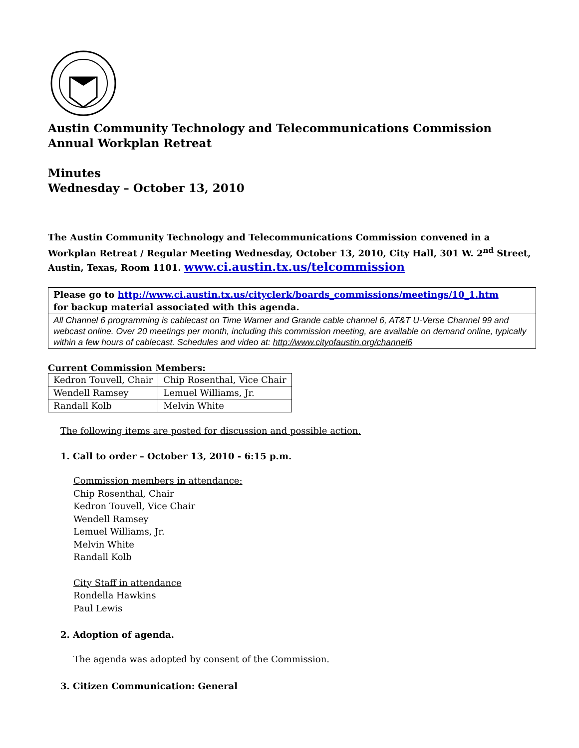Austin Community Technology and Telecommunications Commission
Annual Workplan Retreat
Minutes
Wednesday – October 13, 2010
The Austin Community Technology and Telecommunications Commission convened in a Workplan Retreat / Regular Meeting Wednesday, October 13, 2010, City Hall, 301 W. 2<sup>nd</sup> Street, Austin, Texas, Room 1101. www.ci.austin.tx.us/telcommission
Please go to http://www.ci.austin.tx.us/cityclerk/boards_commissions/meetings/10_1.htm
for backup material associated with this agenda.
All Channel 6 programming is cablecast on Time Warner and Grande cable channel 6, AT&T U-Verse Channel 99 and webcast online. Over 20 meetings per month, including this commission meeting, are available on demand online, typically within a few hours of cablecast. Schedules and video at: http://www.cityofaustin.org/channel6
Current Commission Members:
| Kedron Touvell, Chair | Chip Rosenthal, Vice Chair |
| Wendell Ramsey | Lemuel Williams, Jr. |
| Randall Kolb | Melvin White |
The following items are posted for discussion and possible action.
1. Call to order – October 13, 2010 - 6:15 p.m.
Commission members in attendance:
Chip Rosenthal, Chair
Kedron Touvell, Vice Chair
Wendell Ramsey
Lemuel Williams, Jr.
Melvin White
Randall Kolb
City Staff in attendance
Rondella Hawkins
Paul Lewis
2. Adoption of agenda.
The agenda was adopted by consent of the Commission.
3. Citizen Communication: General